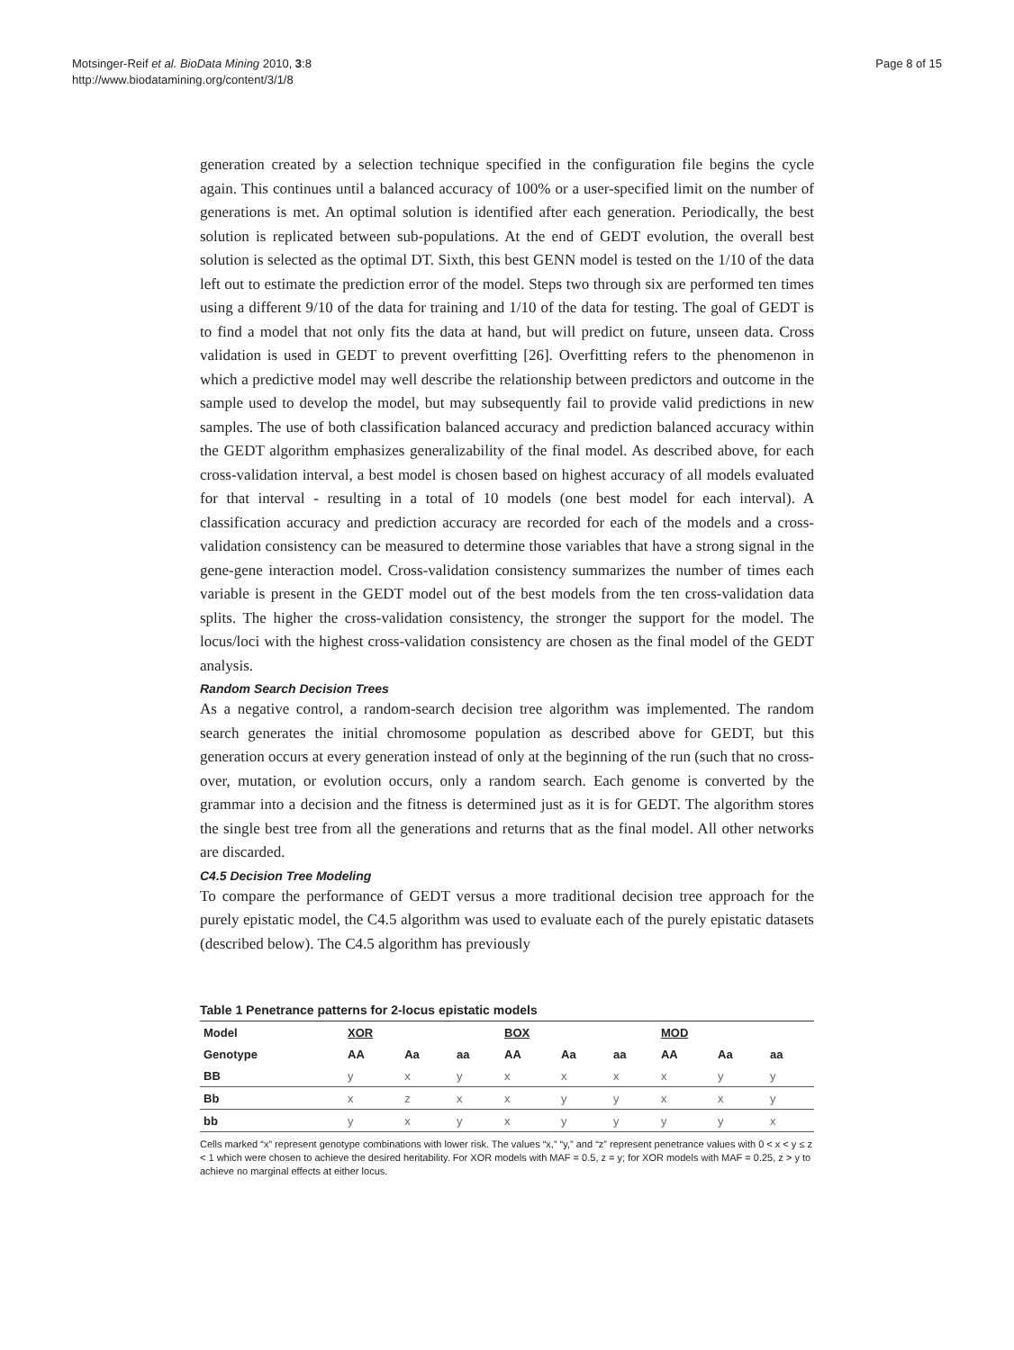Motsinger-Reif et al. BioData Mining 2010, 3:8
http://www.biodatamining.org/content/3/1/8
Page 8 of 15
generation created by a selection technique specified in the configuration file begins the cycle again. This continues until a balanced accuracy of 100% or a user-specified limit on the number of generations is met. An optimal solution is identified after each generation. Periodically, the best solution is replicated between sub-populations. At the end of GEDT evolution, the overall best solution is selected as the optimal DT. Sixth, this best GENN model is tested on the 1/10 of the data left out to estimate the prediction error of the model. Steps two through six are performed ten times using a different 9/10 of the data for training and 1/10 of the data for testing. The goal of GEDT is to find a model that not only fits the data at hand, but will predict on future, unseen data. Cross validation is used in GEDT to prevent overfitting [26]. Overfitting refers to the phenomenon in which a predictive model may well describe the relationship between predictors and outcome in the sample used to develop the model, but may subsequently fail to provide valid predictions in new samples. The use of both classification balanced accuracy and prediction balanced accuracy within the GEDT algorithm emphasizes generalizability of the final model. As described above, for each cross-validation interval, a best model is chosen based on highest accuracy of all models evaluated for that interval - resulting in a total of 10 models (one best model for each interval). A classification accuracy and prediction accuracy are recorded for each of the models and a cross-validation consistency can be measured to determine those variables that have a strong signal in the gene-gene interaction model. Cross-validation consistency summarizes the number of times each variable is present in the GEDT model out of the best models from the ten cross-validation data splits. The higher the cross-validation consistency, the stronger the support for the model. The locus/loci with the highest cross-validation consistency are chosen as the final model of the GEDT analysis.
Random Search Decision Trees
As a negative control, a random-search decision tree algorithm was implemented. The random search generates the initial chromosome population as described above for GEDT, but this generation occurs at every generation instead of only at the beginning of the run (such that no cross-over, mutation, or evolution occurs, only a random search. Each genome is converted by the grammar into a decision and the fitness is determined just as it is for GEDT. The algorithm stores the single best tree from all the generations and returns that as the final model. All other networks are discarded.
C4.5 Decision Tree Modeling
To compare the performance of GEDT versus a more traditional decision tree approach for the purely epistatic model, the C4.5 algorithm was used to evaluate each of the purely epistatic datasets (described below). The C4.5 algorithm has previously
Table 1 Penetrance patterns for 2-locus epistatic models
| Model | XOR | | | BOX | | | MOD | | |
| --- | --- | --- | --- | --- | --- | --- | --- | --- | --- |
| Genotype | AA | Aa | aa | AA | Aa | aa | AA | Aa | aa |
| BB | y | x | y | x | x | x | x | y | y |
| Bb | x | z | x | x | y | y | x | x | y |
| bb | y | x | y | x | y | y | y | y | x |
Cells marked “x” represent genotype combinations with lower risk. The values “x,” “y,” and “z” represent penetrance values with 0 < x < y ≤ z < 1 which were chosen to achieve the desired heritability. For XOR models with MAF = 0.5, z = y; for XOR models with MAF = 0.25, z > y to achieve no marginal effects at either locus.